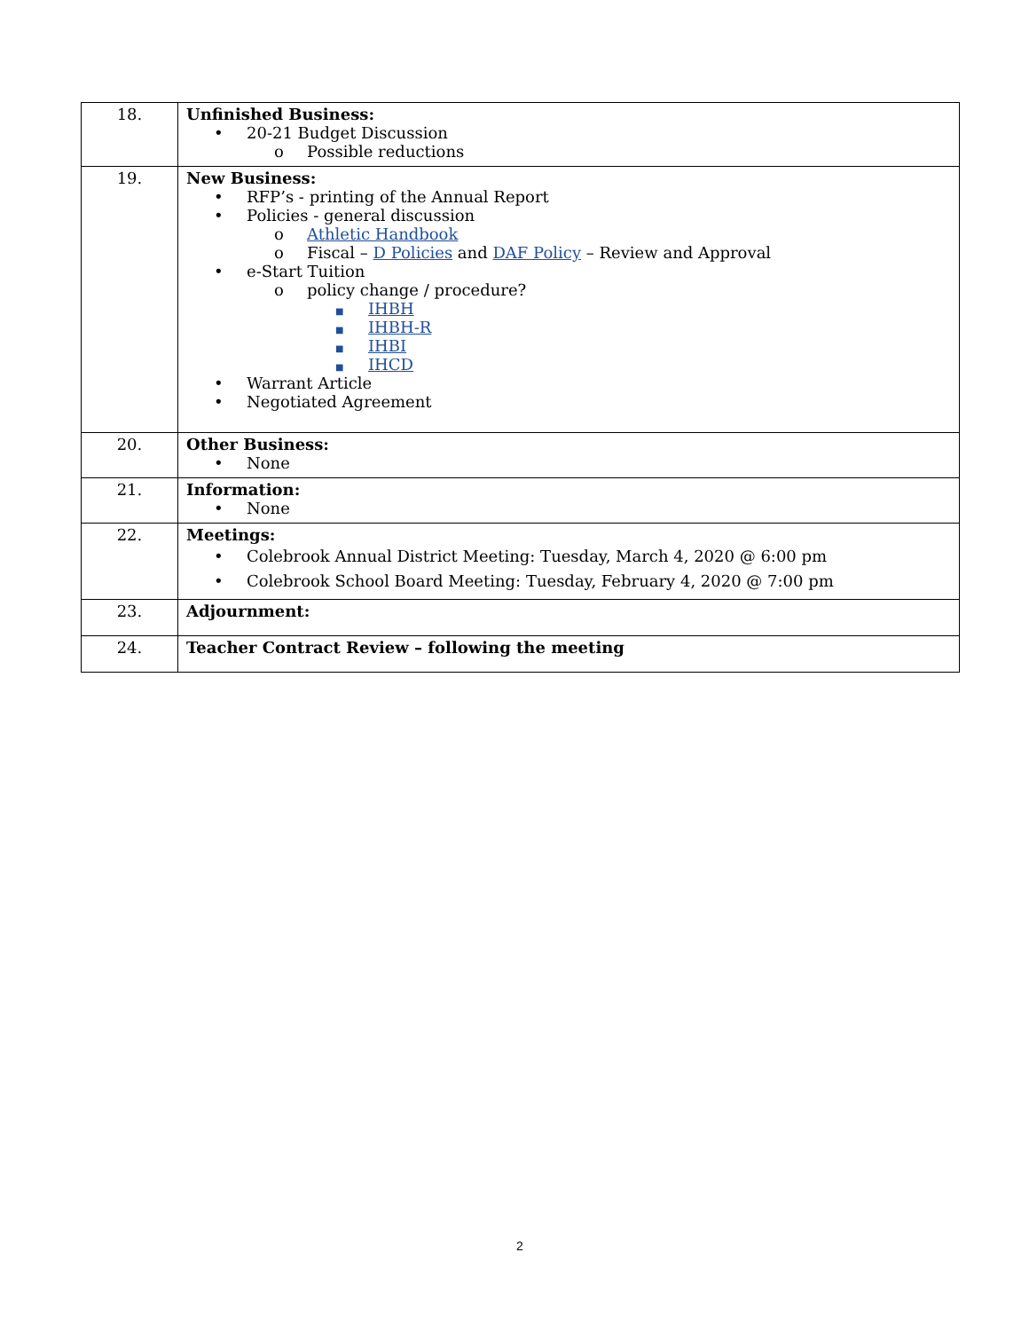| 18. | Unfinished Business: • 20-21 Budget Discussion o Possible reductions |
| 19. | New Business: • RFP’s - printing of the Annual Report • Policies - general discussion o Athletic Handbook o Fiscal – D Policies and DAF Policy – Review and Approval • e-Start Tuition o policy change / procedure? ■ IHBH ■ IHBH-R ■ IHBI ■ IHCD • Warrant Article • Negotiated Agreement |
| 20. | Other Business: • None |
| 21. | Information: • None |
| 22. | Meetings: • Colebrook Annual District Meeting: Tuesday, March 4, 2020 @ 6:00 pm • Colebrook School Board Meeting: Tuesday, February 4, 2020 @ 7:00 pm |
| 23. | Adjournment: |
| 24. | Teacher Contract Review – following the meeting |
2